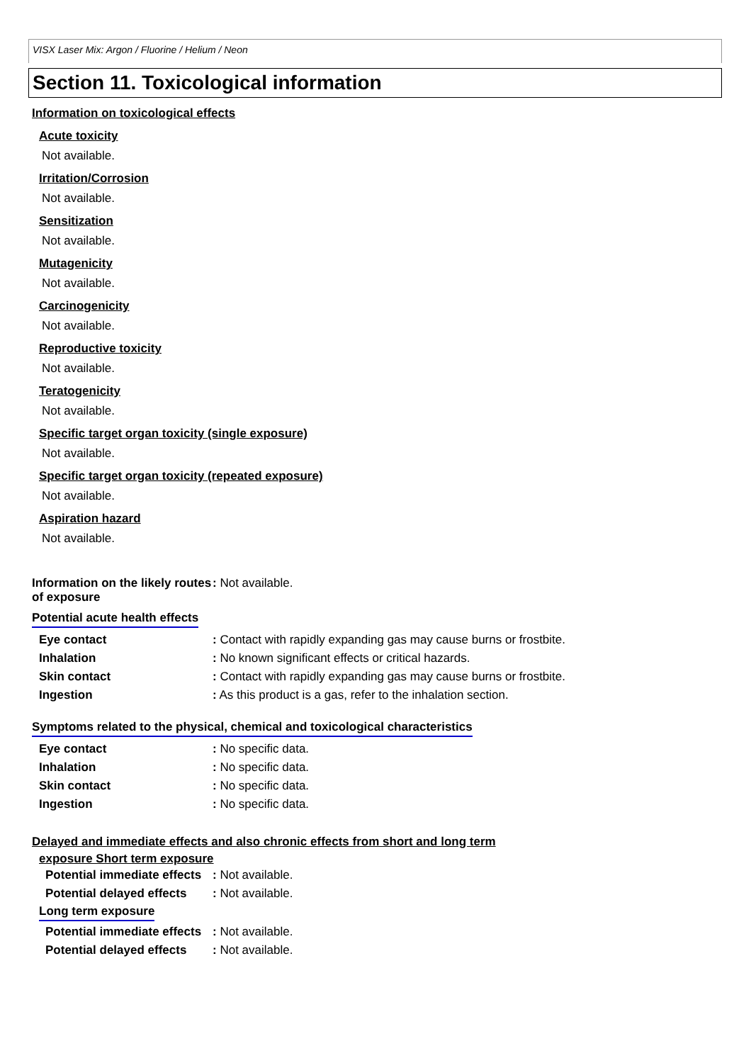VISX Laser Mix: Argon / Fluorine / Helium / Neon
Section 11. Toxicological information
Information on toxicological effects
Acute toxicity
Not available.
Irritation/Corrosion
Not available.
Sensitization
Not available.
Mutagenicity
Not available.
Carcinogenicity
Not available.
Reproductive toxicity
Not available.
Teratogenicity
Not available.
Specific target organ toxicity (single exposure)
Not available.
Specific target organ toxicity (repeated exposure)
Not available.
Aspiration hazard
Not available.
| Information on the likely routes of exposure | : Not available. |
Potential acute health effects
| Eye contact | : Contact with rapidly expanding gas may cause burns or frostbite. |
| Inhalation | : No known significant effects or critical hazards. |
| Skin contact | : Contact with rapidly expanding gas may cause burns or frostbite. |
| Ingestion | : As this product is a gas, refer to the inhalation section. |
Symptoms related to the physical, chemical and toxicological characteristics
| Eye contact | : No specific data. |
| Inhalation | : No specific data. |
| Skin contact | : No specific data. |
| Ingestion | : No specific data. |
Delayed and immediate effects and also chronic effects from short and long term
exposure Short term exposure
| Potential immediate effects | : Not available. |
| Potential delayed effects | : Not available. |
Long term exposure
| Potential immediate effects | : Not available. |
| Potential delayed effects | : Not available. |